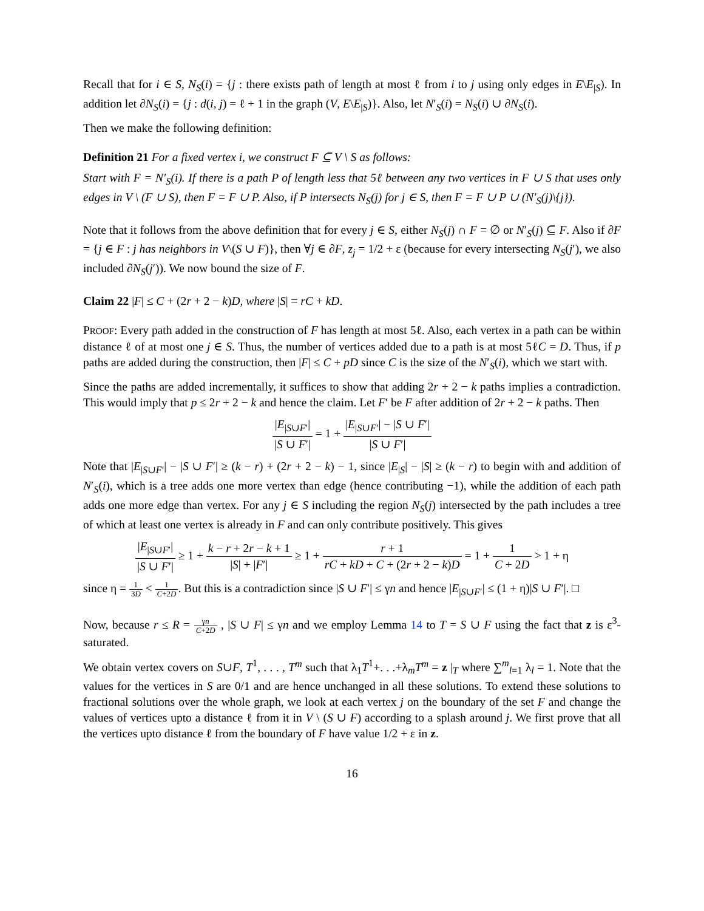Recall that for i ∈ S, N<sub>S</sub>(i) = {j : there exists path of length at most ℓ from i to j using only edges in E\E<sub>|S</sub>). In addition let ∂N<sub>S</sub>(i) = {j : d(i, j) = ℓ + 1 in the graph (V, E\E<sub>|S</sub>)}. Also, let N′<sub>S</sub>(i) = N<sub>S</sub>(i) ∪ ∂N<sub>S</sub>(i).
Then we make the following definition:
Definition 21 For a fixed vertex i, we construct F ⊆ V \ S as follows:
Start with F = N′<sub>S</sub>(i). If there is a path P of length less that 5ℓ between any two vertices in F ∪ S that uses only edges in V \ (F ∪ S), then F = F ∪ P. Also, if P intersects N<sub>S</sub>(j) for j ∈ S, then F = F ∪ P ∪ (N′<sub>S</sub>(j)\{j}).
Note that it follows from the above definition that for every j ∈ S, either N<sub>S</sub>(j) ∩ F = ∅ or N′<sub>S</sub>(j) ⊆ F. Also if ∂F = {j ∈ F : j has neighbors in V\(S ∪ F)}, then ∀j ∈ ∂F, z<sub>j</sub> = 1/2 + ε (because for every intersecting N<sub>S</sub>(j′), we also included ∂N<sub>S</sub>(j′)). We now bound the size of F.
Claim 22 |F| ≤ C + (2r + 2 − k)D, where |S| = rC + kD.
PROOF: Every path added in the construction of F has length at most 5ℓ. Also, each vertex in a path can be within distance ℓ of at most one j ∈ S. Thus, the number of vertices added due to a path is at most 5ℓC = D. Thus, if p paths are added during the construction, then |F| ≤ C + pD since C is the size of the N′<sub>S</sub>(i), which we start with.
Since the paths are added incrementally, it suffices to show that adding 2r + 2 − k paths implies a contradiction. This would imply that p ≤ 2r + 2 − k and hence the claim. Let F′ be F after addition of 2r + 2 − k paths. Then
|E<sub>|S∪F′</sub>| |S ∪ F′| = 1 + |E<sub>|S∪F′</sub>| − |S ∪ F′| |S ∪ F′|
Note that |E<sub>|S∪F′</sub>| − |S ∪ F′| ≥ (k − r) + (2r + 2 − k) − 1, since |E<sub>|S</sub>| − |S| ≥ (k − r) to begin with and addition of N′<sub>S</sub>(i), which is a tree adds one more vertex than edge (hence contributing −1), while the addition of each path adds one more edge than vertex. For any j ∈ S including the region N<sub>S</sub>(j) intersected by the path includes a tree of which at least one vertex is already in F and can only contribute positively. This gives
|E<sub>|S∪F′</sub>| |S ∪ F′| ≥ 1 + k − r + 2r − k + 1 |S| + |F′| ≥ 1 + r + 1 rC + kD + C + (2r + 2 − k)D = 1 + 1 C + 2D > 1 + η
since η = 1 3D < 1 C+2D. But this is a contradiction since |S ∪ F′| ≤ γn and hence |E<sub>|S∪F′</sub>| ≤ (1 + η)|S ∪ F′|. □
Now, because r ≤ R = γn C+2D , |S ∪ F| ≤ γn and we employ Lemma 14 to T = S ∪ F using the fact that z is ε<sup>3</sup>-saturated.
We obtain vertex covers on S∪F, T<sup>1</sup>, . . . , T<sup>m</sup> such that λ<sub>1</sub>T<sup>1</sup>+. . .+λ<sub>m</sub>T<sup>m</sup> = z |<sub>T</sub> where ∑<sup>m</sup><sub>l=1</sub> λ<sub>l</sub> = 1. Note that the values for the vertices in S are 0/1 and are hence unchanged in all these solutions. To extend these solutions to fractional solutions over the whole graph, we look at each vertex j on the boundary of the set F and change the values of vertices upto a distance ℓ from it in V \ (S ∪ F) according to a splash around j. We first prove that all the vertices upto distance ℓ from the boundary of F have value 1/2 + ε in z.
16